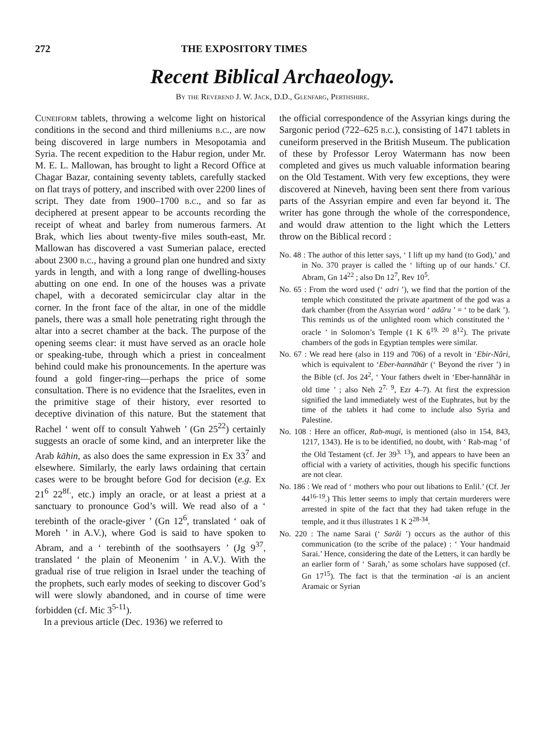272 THE EXPOSITORY TIMES
Recent Biblical Archaeology.
By the Reverend J. W. Jack, D.D., Glenfarg, Perthshire.
Cuneiform tablets, throwing a welcome light on historical conditions in the second and third milleniums b.c., are now being discovered in large numbers in Mesopotamia and Syria. The recent expedition to the Habur region, under Mr. M. E. L. Mallowan, has brought to light a Record Office at Chagar Bazar, containing seventy tablets, carefully stacked on flat trays of pottery, and inscribed with over 2200 lines of script. They date from 1900–1700 b.c., and so far as deciphered at present appear to be accounts recording the receipt of wheat and barley from numerous farmers. At Brak, which lies about twenty-five miles south-east, Mr. Mallowan has discovered a vast Sumerian palace, erected about 2300 b.c., having a ground plan one hundred and sixty yards in length, and with a long range of dwelling-houses abutting on one end. In one of the houses was a private chapel, with a decorated semicircular clay altar in the corner. In the front face of the altar, in one of the middle panels, there was a small hole penetrating right through the altar into a secret chamber at the back. The purpose of the opening seems clear: it must have served as an oracle hole or speaking-tube, through which a priest in concealment behind could make his pronouncements. In the aperture was found a gold finger-ring—perhaps the price of some consultation. There is no evidence that the Israelites, even in the primitive stage of their history, ever resorted to deceptive divination of this nature. But the statement that Rachel ‘ went off to consult Yahweh ’ (Gn 25<sup>22</sup>) certainly suggests an oracle of some kind, and an interpreter like the Arab kāhin, as also does the same expression in Ex 33<sup>7</sup> and elsewhere. Similarly, the early laws ordaining that certain cases were to be brought before God for decision (e.g. Ex 21<sup>6</sup> 22<sup>8f.</sup>, etc.) imply an oracle, or at least a priest at a sanctuary to pronounce God’s will. We read also of a ‘ terebinth of the oracle-giver ’ (Gn 12<sup>6</sup>, translated ‘ oak of Moreh ’ in A.V.), where God is said to have spoken to Abram, and a ‘ terebinth of the soothsayers ’ (Jg 9<sup>37</sup>, translated ‘ the plain of Meonenim ’ in A.V.). With the gradual rise of true religion in Israel under the teaching of the prophets, such early modes of seeking to discover God’s will were slowly abandoned, and in course of time were forbidden (cf. Mic 3<sup>5-11</sup>).
In a previous article (Dec. 1936) we referred to
the official correspondence of the Assyrian kings during the Sargonic period (722–625 b.c.), consisting of 1471 tablets in cuneiform preserved in the British Museum. The publication of these by Professor Leroy Watermann has now been completed and gives us much valuable information bearing on the Old Testament. With very few exceptions, they were discovered at Nineveh, having been sent there from various parts of the Assyrian empire and even far beyond it. The writer has gone through the whole of the correspondence, and would draw attention to the light which the Letters throw on the Biblical record :
No. 48 : The author of this letter says, ‘ I lift up my hand (to God),’ and in No. 370 prayer is called the ‘ lifting up of our hands.’ Cf. Abram, Gn 14<sup>22</sup> ; also Dn 12<sup>7</sup>, Rev 10<sup>5</sup>.
No. 65 : From the word used (‘ adri ’), we find that the portion of the temple which constituted the private apartment of the god was a dark chamber (from the Assyrian word ‘ adâru ’ = ‘ to be dark ’). This reminds us of the unlighted room which constituted the ‘ oracle ’ in Solomon’s Temple (1 K 6<sup>19. 20</sup> 8<sup>12</sup>). The private chambers of the gods in Egyptian temples were similar.
No. 67 : We read here (also in 119 and 706) of a revolt in ‘Ebir-Nâri, which is equivalent to ‘Eber-hannāhār (‘ Beyond the river ’) in the Bible (cf. Jos 24<sup>2</sup>, ‘ Your fathers dwelt in ‘Eber-hannāhār in old time ’ ; also Neh 2<sup>7. 9</sup>, Ezr 4–7). At first the expression signified the land immediately west of the Euphrates, but by the time of the tablets it had come to include also Syria and Palestine.
No. 108 : Here an officer, Rab-mugi, is mentioned (also in 154, 843, 1217, 1343). He is to be identified, no doubt, with ‘ Rab-mag ’ of the Old Testament (cf. Jer 39<sup>3. 13</sup>), and appears to have been an official with a variety of activities, though his specific functions are not clear.
No. 186 : We read of ‘ mothers who pour out libations to Enlil.’ (Cf. Jer 44<sup>16-19</sup>.) This letter seems to imply that certain murderers were arrested in spite of the fact that they had taken refuge in the temple, and it thus illustrates 1 K 2<sup>28-34</sup>.
No. 220 : The name Sarai (‘ Sarâi ’) occurs as the author of this communication (to the scribe of the palace) : ‘ Your handmaid Sarai.’ Hence, considering the date of the Letters, it can hardly be an earlier form of ‘ Sarah,’ as some scholars have supposed (cf. Gn 17<sup>15</sup>). The fact is that the termination -ai is an ancient Aramaic or Syrian